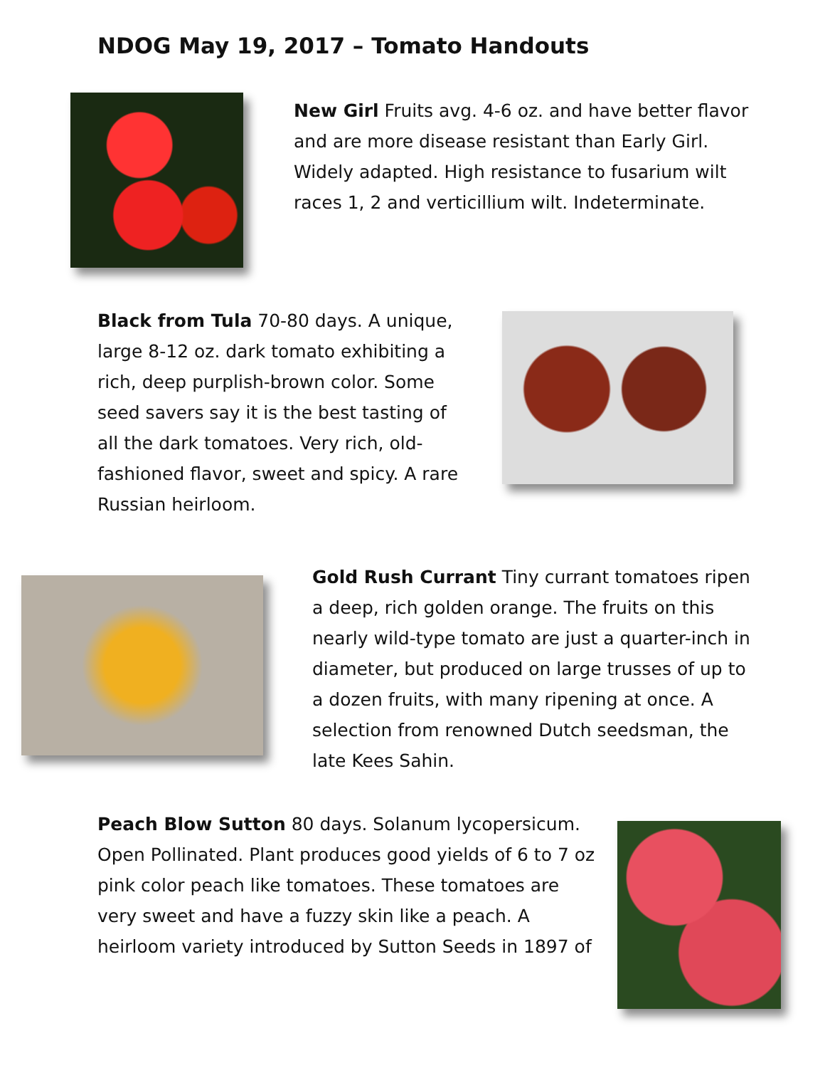NDOG May 19, 2017 – Tomato Handouts
New Girl Fruits avg. 4-6 oz. and have better flavor and are more disease resistant than Early Girl. Widely adapted. High resistance to fusarium wilt races 1, 2 and verticillium wilt. Indeterminate.
Black from Tula 70-80 days. A unique, large 8-12 oz. dark tomato exhibiting a rich, deep purplish-brown color. Some seed savers say it is the best tasting of all the dark tomatoes. Very rich, old-fashioned flavor, sweet and spicy. A rare Russian heirloom.
Gold Rush Currant Tiny currant tomatoes ripen a deep, rich golden orange. The fruits on this nearly wild-type tomato are just a quarter-inch in diameter, but produced on large trusses of up to a dozen fruits, with many ripening at once. A selection from renowned Dutch seedsman, the late Kees Sahin.
Peach Blow Sutton 80 days. Solanum lycopersicum. Open Pollinated. Plant produces good yields of 6 to 7 oz pink color peach like tomatoes. These tomatoes are very sweet and have a fuzzy skin like a peach. A heirloom variety introduced by Sutton Seeds in 1897 of